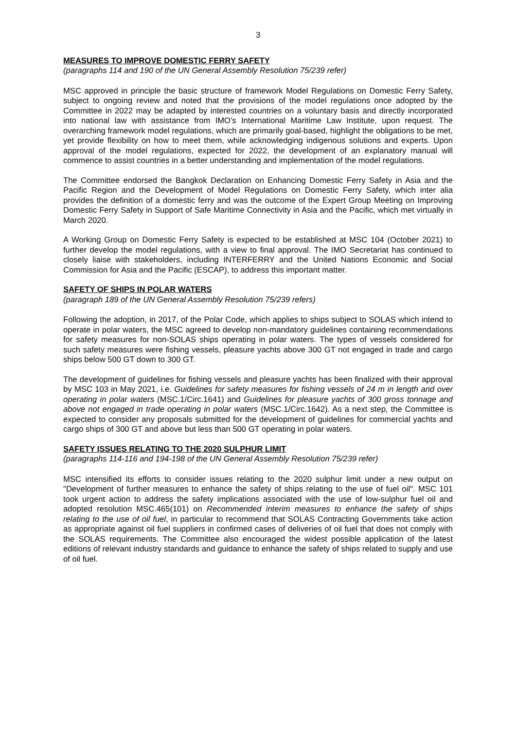3
MEASURES TO IMPROVE DOMESTIC FERRY SAFETY
(paragraphs 114 and 190 of the UN General Assembly Resolution 75/239 refer)
MSC approved in principle the basic structure of framework Model Regulations on Domestic Ferry Safety, subject to ongoing review and noted that the provisions of the model regulations once adopted by the Committee in 2022 may be adapted by interested countries on a voluntary basis and directly incorporated into national law with assistance from IMO’s International Maritime Law Institute, upon request. The overarching framework model regulations, which are primarily goal-based, highlight the obligations to be met, yet provide flexibility on how to meet them, while acknowledging indigenous solutions and experts. Upon approval of the model regulations, expected for 2022, the development of an explanatory manual will commence to assist countries in a better understanding and implementation of the model regulations.
The Committee endorsed the Bangkok Declaration on Enhancing Domestic Ferry Safety in Asia and the Pacific Region and the Development of Model Regulations on Domestic Ferry Safety, which inter alia provides the definition of a domestic ferry and was the outcome of the Expert Group Meeting on Improving Domestic Ferry Safety in Support of Safe Maritime Connectivity in Asia and the Pacific, which met virtually in March 2020.
A Working Group on Domestic Ferry Safety is expected to be established at MSC 104 (October 2021) to further develop the model regulations, with a view to final approval. The IMO Secretariat has continued to closely liaise with stakeholders, including INTERFERRY and the United Nations Economic and Social Commission for Asia and the Pacific (ESCAP), to address this important matter.
SAFETY OF SHIPS IN POLAR WATERS
(paragraph 189 of the UN General Assembly Resolution 75/239 refers)
Following the adoption, in 2017, of the Polar Code, which applies to ships subject to SOLAS which intend to operate in polar waters, the MSC agreed to develop non-mandatory guidelines containing recommendations for safety measures for non-SOLAS ships operating in polar waters. The types of vessels considered for such safety measures were fishing vessels, pleasure yachts above 300 GT not engaged in trade and cargo ships below 500 GT down to 300 GT.
The development of guidelines for fishing vessels and pleasure yachts has been finalized with their approval by MSC 103 in May 2021, i.e. Guidelines for safety measures for fishing vessels of 24 m in length and over operating in polar waters (MSC.1/Circ.1641) and Guidelines for pleasure yachts of 300 gross tonnage and above not engaged in trade operating in polar waters (MSC.1/Circ.1642). As a next step, the Committee is expected to consider any proposals submitted for the development of guidelines for commercial yachts and cargo ships of 300 GT and above but less than 500 GT operating in polar waters.
SAFETY ISSUES RELATING TO THE 2020 SULPHUR LIMIT
(paragraphs 114-116 and 194-198 of the UN General Assembly Resolution 75/239 refer)
MSC intensified its efforts to consider issues relating to the 2020 sulphur limit under a new output on "Development of further measures to enhance the safety of ships relating to the use of fuel oil". MSC 101 took urgent action to address the safety implications associated with the use of low-sulphur fuel oil and adopted resolution MSC.465(101) on Recommended interim measures to enhance the safety of ships relating to the use of oil fuel, in particular to recommend that SOLAS Contracting Governments take action as appropriate against oil fuel suppliers in confirmed cases of deliveries of oil fuel that does not comply with the SOLAS requirements. The Committee also encouraged the widest possible application of the latest editions of relevant industry standards and guidance to enhance the safety of ships related to supply and use of oil fuel.